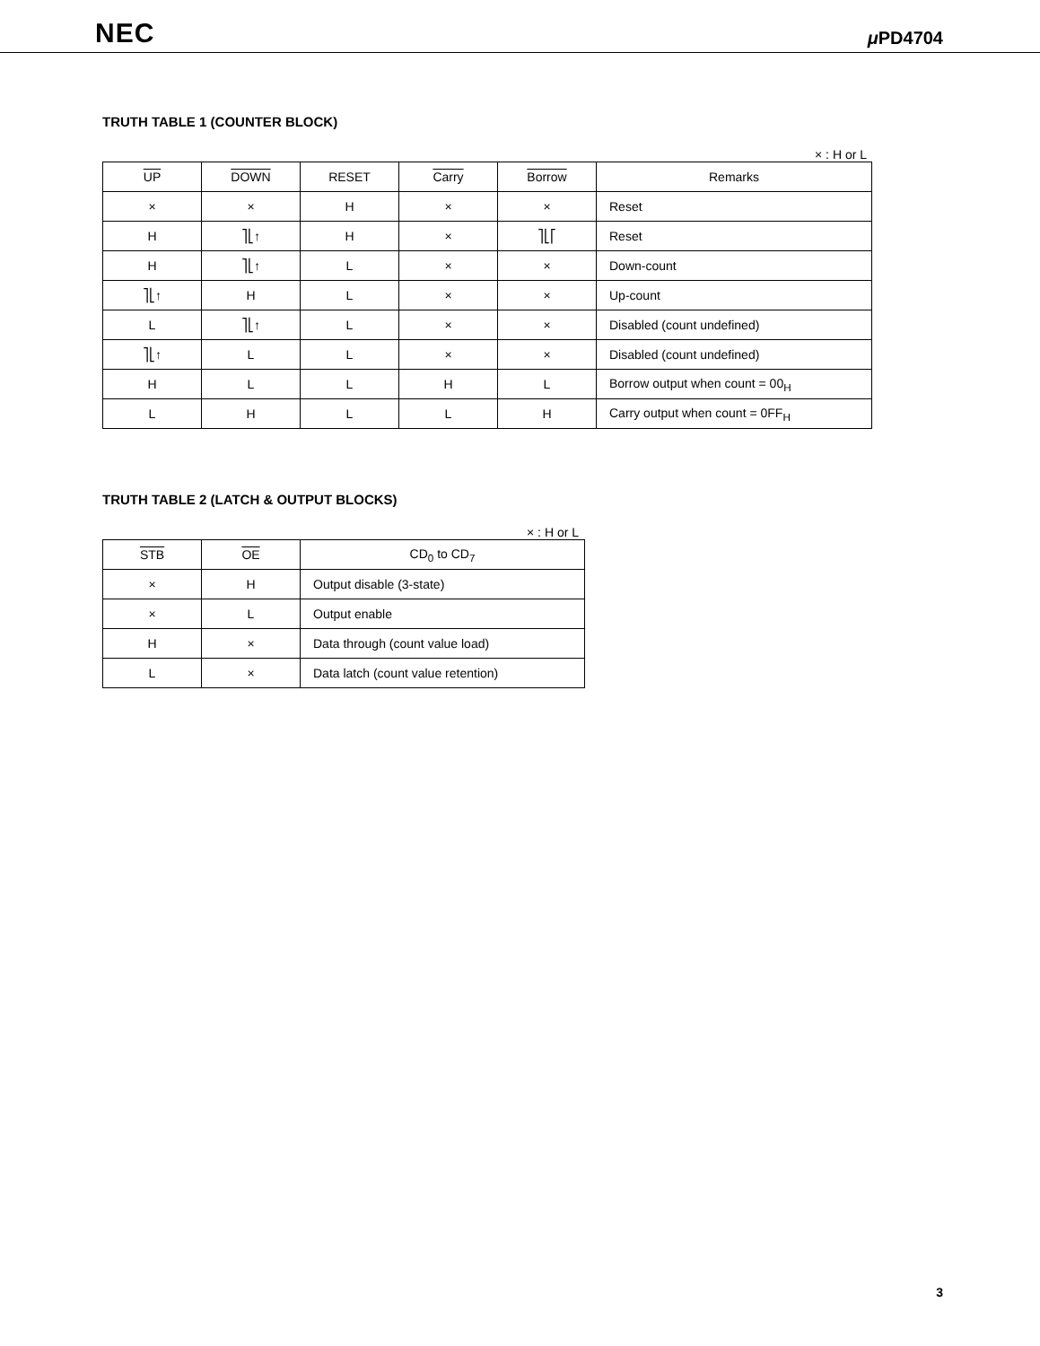NEC μ PD4704
TRUTH TABLE 1 (COUNTER BLOCK)
× : H or L
| UP | DOWN | RESET | Carry | Borrow | Remarks |
| --- | --- | --- | --- | --- | --- |
| × | × | H | × | × | Reset |
| H | ⎤⎣↑ | H | × | ⎤⎣⎡ | Reset |
| H | ⎤⎣↑ | L | × | × | Down-count |
| ⎤⎣↑ | H | L | × | × | Up-count |
| L | ⎤⎣↑ | L | × | × | Disabled (count undefined) |
| ⎤⎣↑ | L | L | × | × | Disabled (count undefined) |
| H | L | L | H | L | Borrow output when count = 00<sub>H</sub> |
| L | H | L | L | H | Carry output when count = 0FF<sub>H</sub> |
TRUTH TABLE 2 (LATCH & OUTPUT BLOCKS)
× : H or L
| STB | OE | CD<sub>0</sub> to CD<sub>7</sub> |
| --- | --- | --- |
| × | H | Output disable (3-state) |
| × | L | Output enable |
| H | × | Data through (count value load) |
| L | × | Data latch (count value retention) |
3